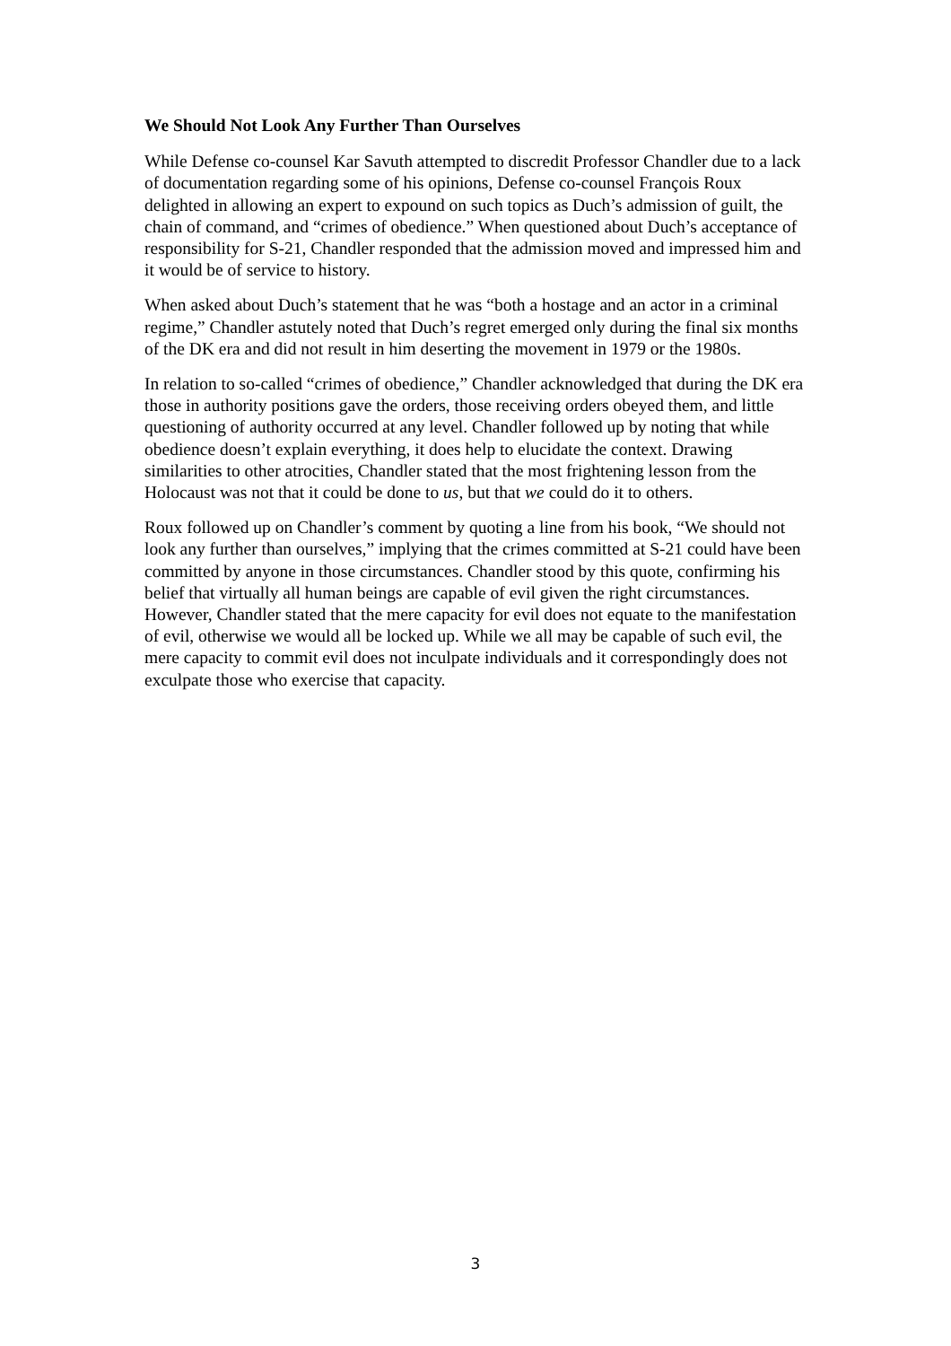We Should Not Look Any Further Than Ourselves
While Defense co-counsel Kar Savuth attempted to discredit Professor Chandler due to a lack of documentation regarding some of his opinions, Defense co-counsel François Roux delighted in allowing an expert to expound on such topics as Duch’s admission of guilt, the chain of command, and “crimes of obedience.” When questioned about Duch’s acceptance of responsibility for S-21, Chandler responded that the admission moved and impressed him and it would be of service to history.
When asked about Duch’s statement that he was “both a hostage and an actor in a criminal regime,” Chandler astutely noted that Duch’s regret emerged only during the final six months of the DK era and did not result in him deserting the movement in 1979 or the 1980s.
In relation to so-called “crimes of obedience,” Chandler acknowledged that during the DK era those in authority positions gave the orders, those receiving orders obeyed them, and little questioning of authority occurred at any level. Chandler followed up by noting that while obedience doesn’t explain everything, it does help to elucidate the context. Drawing similarities to other atrocities, Chandler stated that the most frightening lesson from the Holocaust was not that it could be done to us, but that we could do it to others.
Roux followed up on Chandler’s comment by quoting a line from his book, “We should not look any further than ourselves,” implying that the crimes committed at S-21 could have been committed by anyone in those circumstances. Chandler stood by this quote, confirming his belief that virtually all human beings are capable of evil given the right circumstances. However, Chandler stated that the mere capacity for evil does not equate to the manifestation of evil, otherwise we would all be locked up. While we all may be capable of such evil, the mere capacity to commit evil does not inculpate individuals and it correspondingly does not exculpate those who exercise that capacity.
3